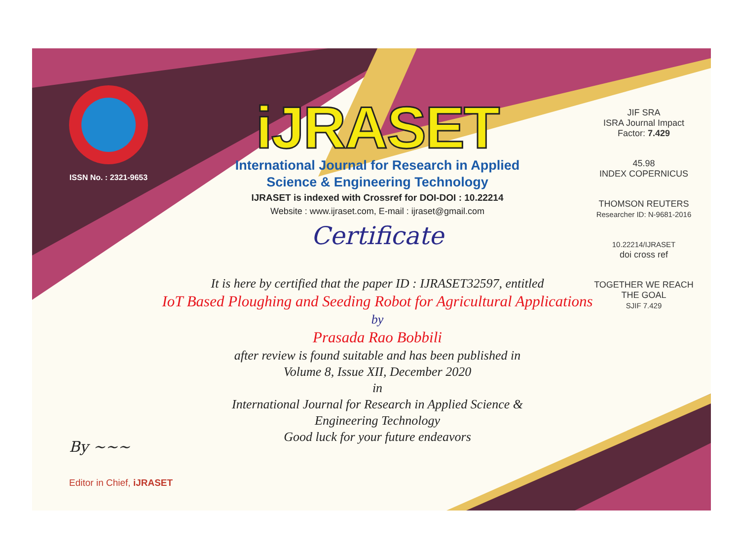ISSN No. : 2321-9653
iJRASET
International Journal for Research in Applied
Science & Engineering Technology
IJRASET is indexed with Crossref for DOI-DOI : 10.22214
Website : www.ijraset.com, E-mail : ijraset@gmail.com
Certificate
It is here by certified that the paper ID : IJRASET32597, entitled
IoT Based Ploughing and Seeding Robot for Agricultural Applications
by
Prasada Rao Bobbili
after review is found suitable and has been published in
Volume 8, Issue XII, December 2020
in
International Journal for Research in Applied Science &
Engineering Technology
Good luck for your future endeavors
JIF SRA
ISRA Journal Impact Factor: 7.429
45.98
INDEX COPERNICUS
THOMSON REUTERS
Researcher ID: N-9681-2016
10.22214/IJRASET
doi cross ref
TOGETHER WE REACH THE GOAL
SJIF 7.429
By ~~~
Editor in Chief, iJRASET